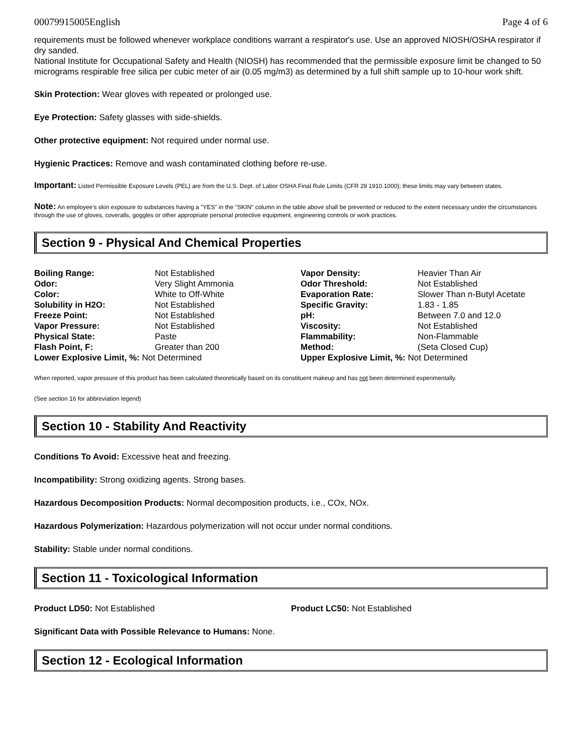00079915005English Page 4 of 6
requirements must be followed whenever workplace conditions warrant a respirator's use. Use an approved NIOSH/OSHA respirator if dry sanded.
National Institute for Occupational Safety and Health (NIOSH) has recommended that the permissible exposure limit be changed to 50 micrograms respirable free silica per cubic meter of air (0.05 mg/m3) as determined by a full shift sample up to 10-hour work shift.
Skin Protection: Wear gloves with repeated or prolonged use.
Eye Protection: Safety glasses with side-shields.
Other protective equipment: Not required under normal use.
Hygienic Practices: Remove and wash contaminated clothing before re-use.
Important: Listed Permissible Exposure Levels (PEL) are from the U.S. Dept. of Labor OSHA Final Rule Limits (CFR 29 1910.1000); these limits may vary between states.
Note: An employee's skin exposure to substances having a "YES" in the "SKIN" column in the table above shall be prevented or reduced to the extent necessary under the circumstances through the use of gloves, coveralls, goggles or other appropriate personal protective equipment, engineering controls or work practices.
Section 9 - Physical And Chemical Properties
| Boiling Range: | Not Established | Vapor Density: | Heavier Than Air |
| Odor: | Very Slight Ammonia | Odor Threshold: | Not Established |
| Color: | White to Off-White | Evaporation Rate: | Slower Than n-Butyl Acetate |
| Solubility in H2O: | Not Established | Specific Gravity: | 1.83 - 1.85 |
| Freeze Point: | Not Established | pH: | Between 7.0 and 12.0 |
| Vapor Pressure: | Not Established | Viscosity: | Not Established |
| Physical State: | Paste | Flammability: | Non-Flammable |
| Flash Point, F: | Greater than 200 | Method: | (Seta Closed Cup) |
| Lower Explosive Limit, %: Not Determined | | Upper Explosive Limit, %: Not Determined | |
When reported, vapor pressure of this product has been calculated theoretically based on its constituent makeup and has not been determined experimentally.
(See section 16 for abbreviation legend)
Section 10 - Stability And Reactivity
Conditions To Avoid: Excessive heat and freezing.
Incompatibility: Strong oxidizing agents. Strong bases.
Hazardous Decomposition Products: Normal decomposition products, i.e., COx, NOx.
Hazardous Polymerization: Hazardous polymerization will not occur under normal conditions.
Stability: Stable under normal conditions.
Section 11 - Toxicological Information
Product LD50: Not Established Product LC50: Not Established
Significant Data with Possible Relevance to Humans: None.
Section 12 - Ecological Information